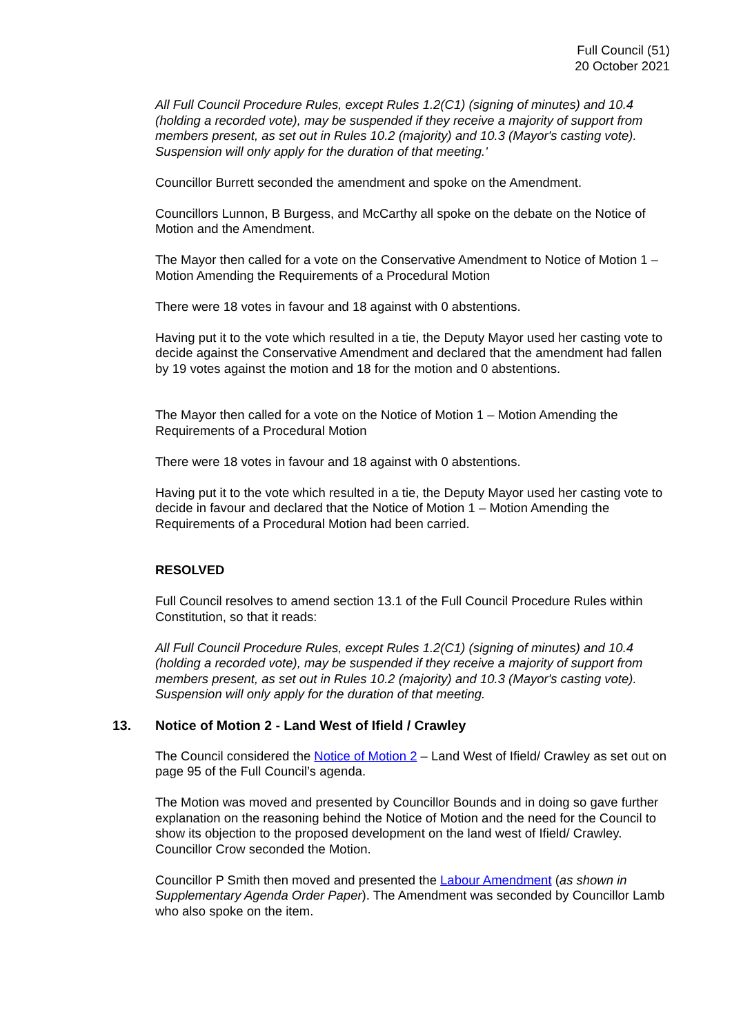Full Council (51)
20 October 2021
All Full Council Procedure Rules, except Rules 1.2(C1) (signing of minutes) and 10.4 (holding a recorded vote), may be suspended if they receive a majority of support from members present, as set out in Rules 10.2 (majority) and 10.3 (Mayor's casting vote). Suspension will only apply for the duration of that meeting.'
Councillor Burrett seconded the amendment and spoke on the Amendment.
Councillors Lunnon, B Burgess, and McCarthy all spoke on the debate on the Notice of Motion and the Amendment.
The Mayor then called for a vote on the Conservative Amendment to Notice of Motion 1 – Motion Amending the Requirements of a Procedural Motion
There were 18 votes in favour and 18 against with 0 abstentions.
Having put it to the vote which resulted in a tie, the Deputy Mayor used her casting vote to decide against the Conservative Amendment and declared that the amendment had fallen by 19 votes against the motion and 18 for the motion and 0 abstentions.
The Mayor then called for a vote on the Notice of Motion 1 – Motion Amending the Requirements of a Procedural Motion
There were 18 votes in favour and 18 against with 0 abstentions.
Having put it to the vote which resulted in a tie, the Deputy Mayor used her casting vote to decide in favour and declared that the Notice of Motion 1 – Motion Amending the Requirements of a Procedural Motion had been carried.
RESOLVED
Full Council resolves to amend section 13.1 of the Full Council Procedure Rules within Constitution, so that it reads:
All Full Council Procedure Rules, except Rules 1.2(C1) (signing of minutes) and 10.4 (holding a recorded vote), may be suspended if they receive a majority of support from members present, as set out in Rules 10.2 (majority) and 10.3 (Mayor's casting vote). Suspension will only apply for the duration of that meeting.
13. Notice of Motion 2 - Land West of Ifield / Crawley
The Council considered the Notice of Motion 2 – Land West of Ifield/ Crawley as set out on page 95 of the Full Council’s agenda.
The Motion was moved and presented by Councillor Bounds and in doing so gave further explanation on the reasoning behind the Notice of Motion and the need for the Council to show its objection to the proposed development on the land west of Ifield/ Crawley. Councillor Crow seconded the Motion.
Councillor P Smith then moved and presented the Labour Amendment (as shown in Supplementary Agenda Order Paper). The Amendment was seconded by Councillor Lamb who also spoke on the item.